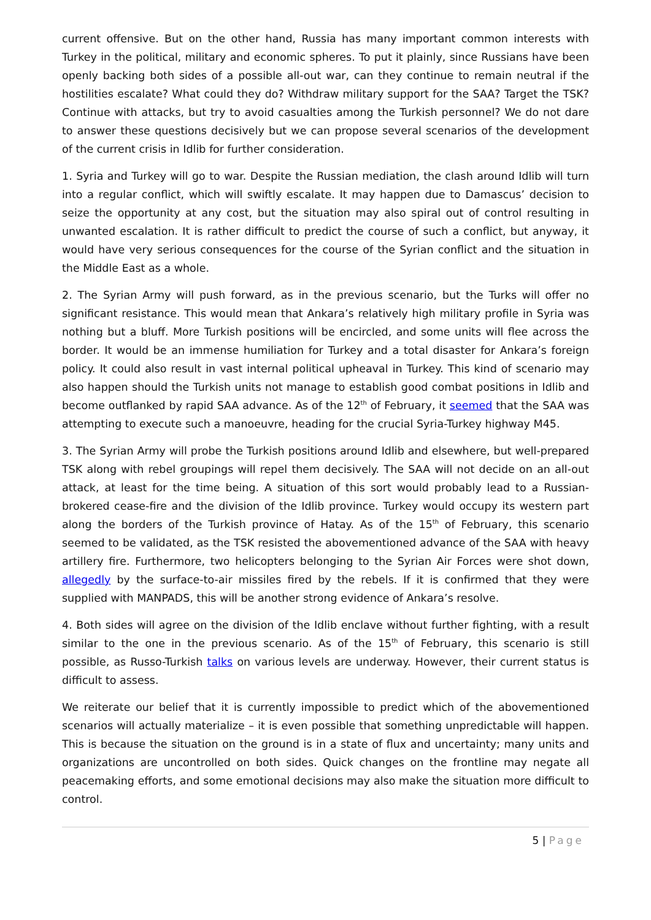current offensive. But on the other hand, Russia has many important common interests with Turkey in the political, military and economic spheres. To put it plainly, since Russians have been openly backing both sides of a possible all-out war, can they continue to remain neutral if the hostilities escalate? What could they do? Withdraw military support for the SAA? Target the TSK? Continue with attacks, but try to avoid casualties among the Turkish personnel? We do not dare to answer these questions decisively but we can propose several scenarios of the development of the current crisis in Idlib for further consideration.
1. Syria and Turkey will go to war. Despite the Russian mediation, the clash around Idlib will turn into a regular conflict, which will swiftly escalate. It may happen due to Damascus’ decision to seize the opportunity at any cost, but the situation may also spiral out of control resulting in unwanted escalation. It is rather difficult to predict the course of such a conflict, but anyway, it would have very serious consequences for the course of the Syrian conflict and the situation in the Middle East as a whole.
2. The Syrian Army will push forward, as in the previous scenario, but the Turks will offer no significant resistance. This would mean that Ankara’s relatively high military profile in Syria was nothing but a bluff. More Turkish positions will be encircled, and some units will flee across the border. It would be an immense humiliation for Turkey and a total disaster for Ankara’s foreign policy. It could also result in vast internal political upheaval in Turkey. This kind of scenario may also happen should the Turkish units not manage to establish good combat positions in Idlib and become outflanked by rapid SAA advance. As of the 12<sup>th</sup> of February, it seemed that the SAA was attempting to execute such a manoeuvre, heading for the crucial Syria-Turkey highway M45.
3. The Syrian Army will probe the Turkish positions around Idlib and elsewhere, but well-prepared TSK along with rebel groupings will repel them decisively. The SAA will not decide on an all-out attack, at least for the time being. A situation of this sort would probably lead to a Russian-brokered cease-fire and the division of the Idlib province. Turkey would occupy its western part along the borders of the Turkish province of Hatay. As of the 15<sup>th</sup> of February, this scenario seemed to be validated, as the TSK resisted the abovementioned advance of the SAA with heavy artillery fire. Furthermore, two helicopters belonging to the Syrian Air Forces were shot down, allegedly by the surface-to-air missiles fired by the rebels. If it is confirmed that they were supplied with MANPADS, this will be another strong evidence of Ankara’s resolve.
4. Both sides will agree on the division of the Idlib enclave without further fighting, with a result similar to the one in the previous scenario. As of the 15<sup>th</sup> of February, this scenario is still possible, as Russo-Turkish talks on various levels are underway. However, their current status is difficult to assess.
We reiterate our belief that it is currently impossible to predict which of the abovementioned scenarios will actually materialize – it is even possible that something unpredictable will happen. This is because the situation on the ground is in a state of flux and uncertainty; many units and organizations are uncontrolled on both sides. Quick changes on the frontline may negate all peacemaking efforts, and some emotional decisions may also make the situation more difficult to control.
5 | Page